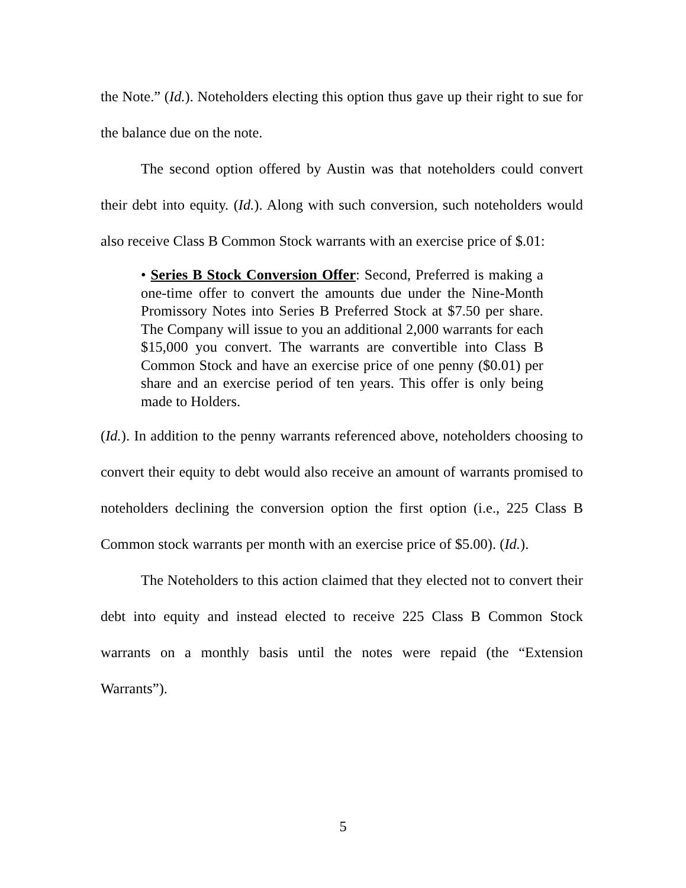the Note.” (Id.). Noteholders electing this option thus gave up their right to sue for the balance due on the note.
The second option offered by Austin was that noteholders could convert their debt into equity. (Id.). Along with such conversion, such noteholders would also receive Class B Common Stock warrants with an exercise price of $.01:
• Series B Stock Conversion Offer: Second, Preferred is making a one-time offer to convert the amounts due under the Nine-Month Promissory Notes into Series B Preferred Stock at $7.50 per share. The Company will issue to you an additional 2,000 warrants for each $15,000 you convert. The warrants are convertible into Class B Common Stock and have an exercise price of one penny ($0.01) per share and an exercise period of ten years. This offer is only being made to Holders.
(Id.). In addition to the penny warrants referenced above, noteholders choosing to convert their equity to debt would also receive an amount of warrants promised to noteholders declining the conversion option the first option (i.e., 225 Class B Common stock warrants per month with an exercise price of $5.00). (Id.).
The Noteholders to this action claimed that they elected not to convert their debt into equity and instead elected to receive 225 Class B Common Stock warrants on a monthly basis until the notes were repaid (the “Extension Warrants”).
5